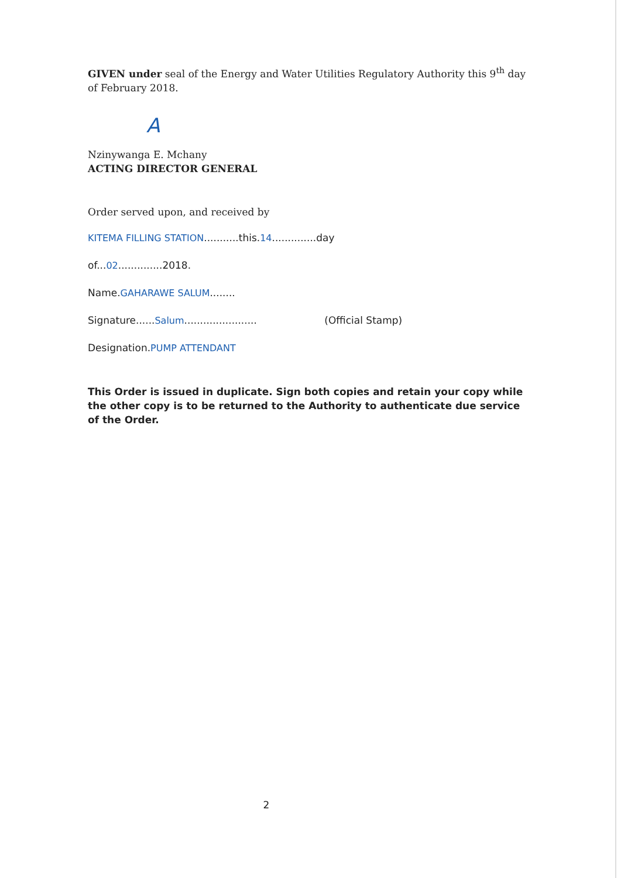GIVEN under seal of the Energy and Water Utilities Regulatory Authority this 9<sup>th</sup> day of February 2018.
A
Nzinywanga E. Mchany
ACTING DIRECTOR GENERAL
Order served upon, and received by
KITEMA FILLING STATION...........this.14..............day
of...02..............2018.
Name.GAHARAWE SALUM........
Signature......Salum....................... (Official Stamp)
Designation.PUMP ATTENDANT
This Order is issued in duplicate. Sign both copies and retain your copy while the other copy is to be returned to the Authority to authenticate due service of the Order.
2